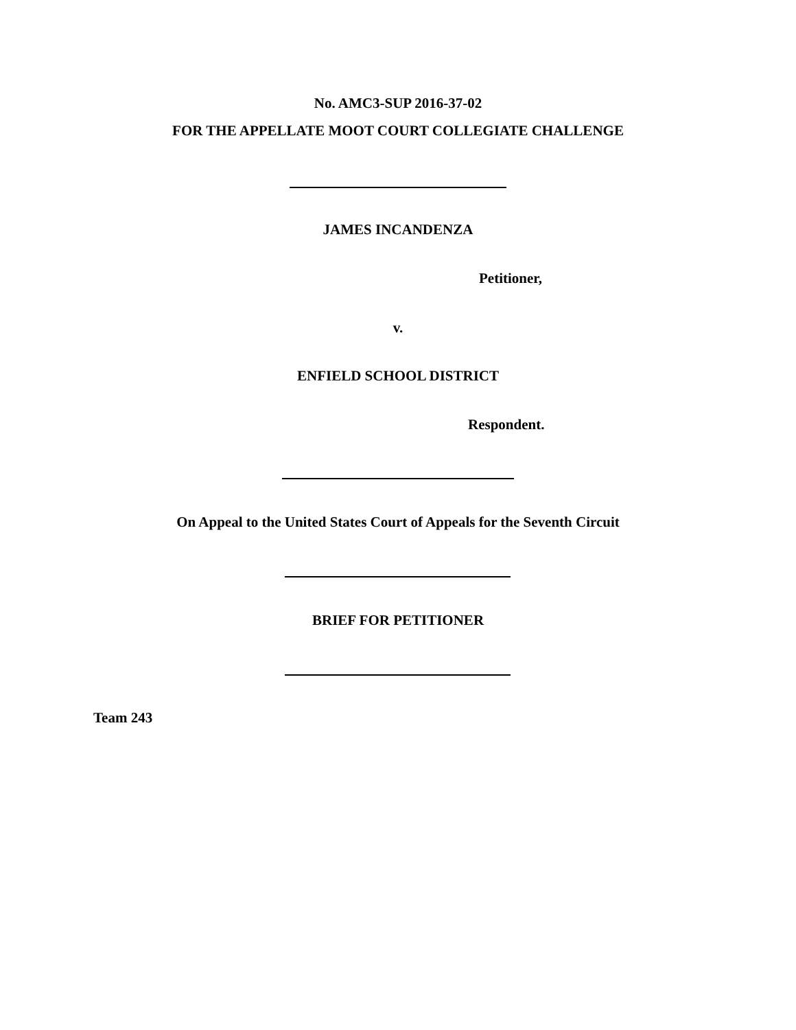No. AMC3-SUP 2016-37-02
FOR THE APPELLATE MOOT COURT COLLEGIATE CHALLENGE
JAMES INCANDENZA
Petitioner,
v.
ENFIELD SCHOOL DISTRICT
Respondent.
On Appeal to the United States Court of Appeals for the Seventh Circuit
BRIEF FOR PETITIONER
Team 243